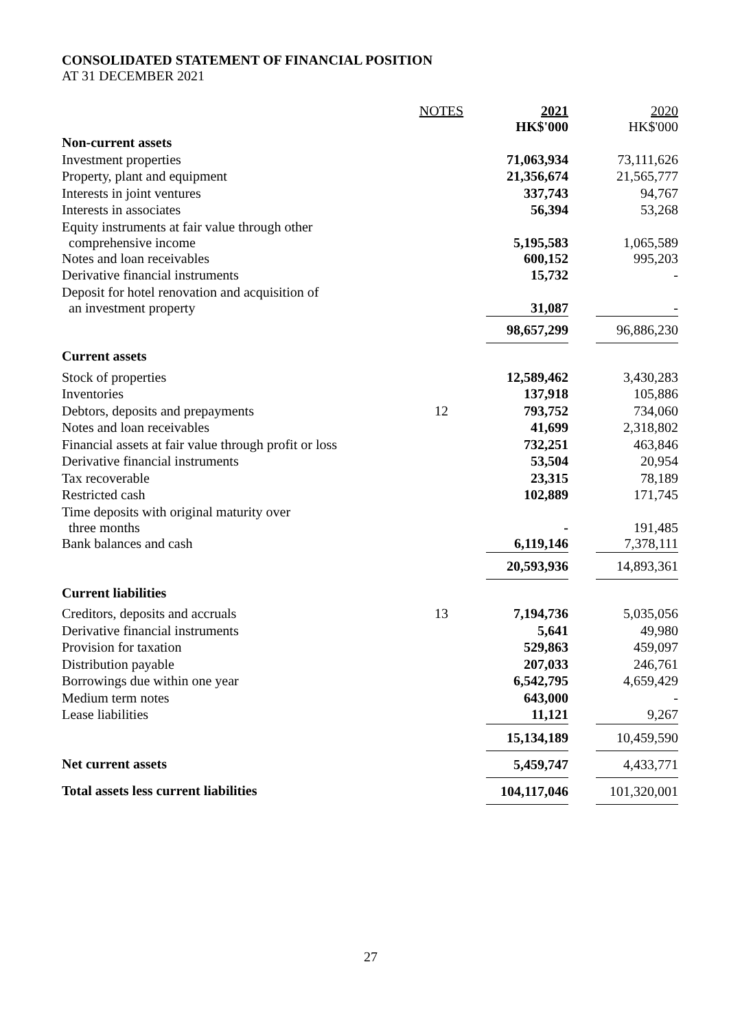CONSOLIDATED STATEMENT OF FINANCIAL POSITION
AT 31 DECEMBER 2021
| | NOTES | 2021 HK$'000 | | 2020 HK$'000 |
| Non-current assets | | | | |
| Investment properties | | 71,063,934 | | 73,111,626 |
| Property, plant and equipment | | 21,356,674 | | 21,565,777 |
| Interests in joint ventures | | 337,743 | | 94,767 |
| Interests in associates | | 56,394 | | 53,268 |
| Equity instruments at fair value through other comprehensive income | | 5,195,583 | | 1,065,589 |
| Notes and loan receivables | | 600,152 | | 995,203 |
| Derivative financial instruments | | 15,732 | | - |
| Deposit for hotel renovation and acquisition of an investment property | | 31,087 | | - |
| | | 98,657,299 | | 96,886,230 |
| Current assets | | | | |
| Stock of properties | | 12,589,462 | | 3,430,283 |
| Inventories | | 137,918 | | 105,886 |
| Debtors, deposits and prepayments | 12 | 793,752 | | 734,060 |
| Notes and loan receivables | | 41,699 | | 2,318,802 |
| Financial assets at fair value through profit or loss | | 732,251 | | 463,846 |
| Derivative financial instruments | | 53,504 | | 20,954 |
| Tax recoverable | | 23,315 | | 78,189 |
| Restricted cash | | 102,889 | | 171,745 |
| Time deposits with original maturity over three months | | - | | 191,485 |
| Bank balances and cash | | 6,119,146 | | 7,378,111 |
| | | 20,593,936 | | 14,893,361 |
| Current liabilities | | | | |
| Creditors, deposits and accruals | 13 | 7,194,736 | | 5,035,056 |
| Derivative financial instruments | | 5,641 | | 49,980 |
| Provision for taxation | | 529,863 | | 459,097 |
| Distribution payable | | 207,033 | | 246,761 |
| Borrowings due within one year | | 6,542,795 | | 4,659,429 |
| Medium term notes | | 643,000 | | - |
| Lease liabilities | | 11,121 | | 9,267 |
| | | 15,134,189 | | 10,459,590 |
| Net current assets | | 5,459,747 | | 4,433,771 |
| Total assets less current liabilities | | 104,117,046 | | 101,320,001 |
27